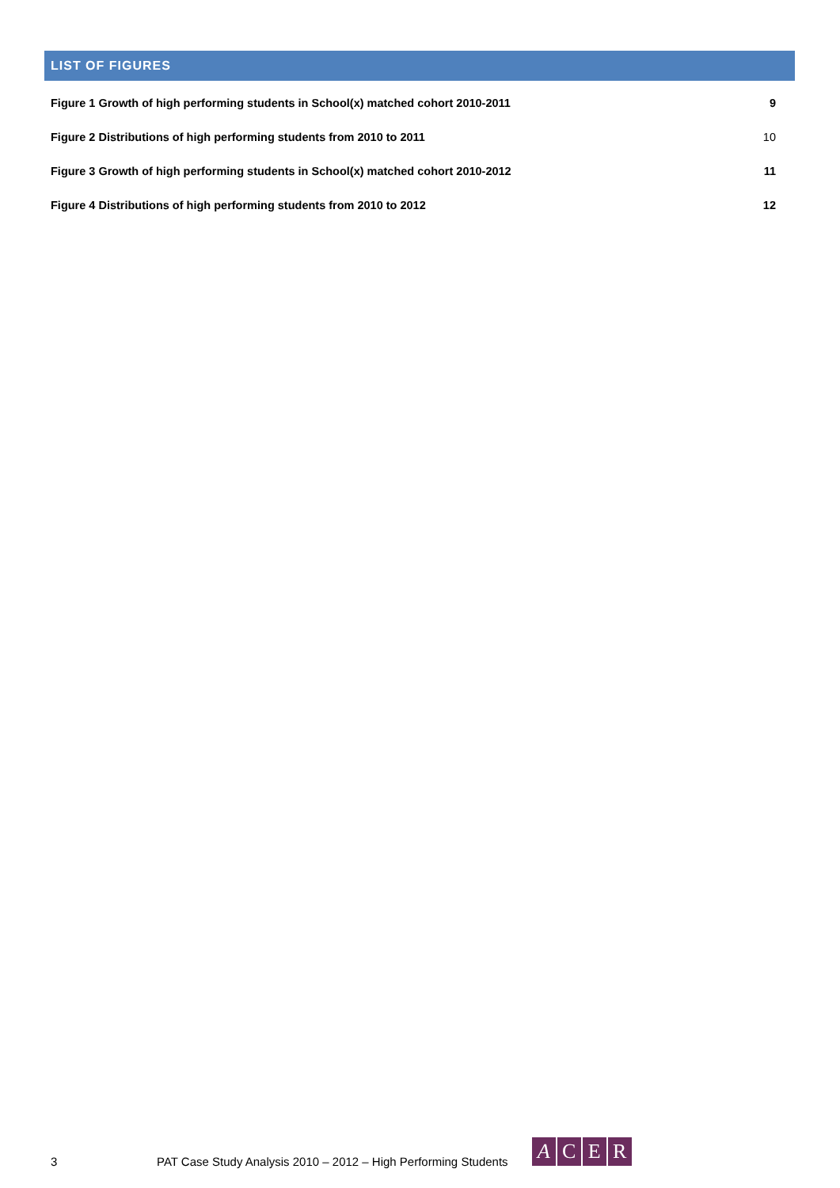LIST OF FIGURES
Figure 1 Growth of high performing students in School(x) matched cohort 2010-2011 9
Figure 2 Distributions of high performing students from 2010 to 2011 10
Figure 3 Growth of high performing students in School(x) matched cohort 2010-2012 11
Figure 4 Distributions of high performing students from 2010 to 2012 12
3 PAT Case Study Analysis 2010 – 2012 – High Performing Students
ACER